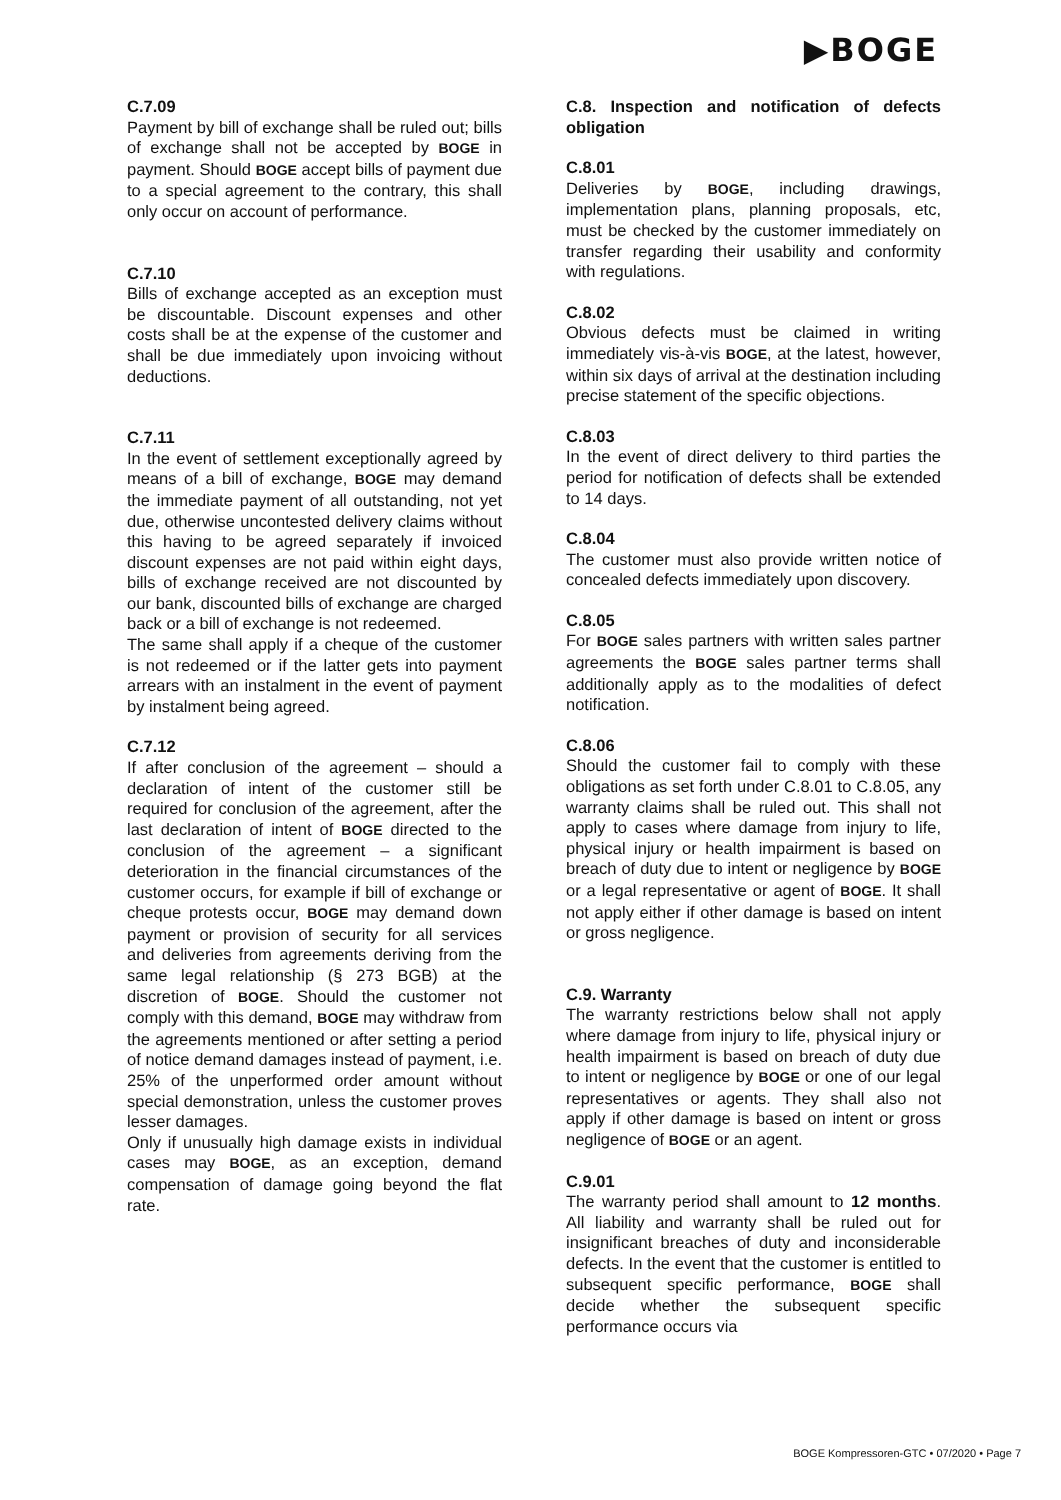▶BOGE
C.7.09
Payment by bill of exchange shall be ruled out; bills of exchange shall not be accepted by BOGE in payment. Should BOGE accept bills of payment due to a special agreement to the contrary, this shall only occur on account of performance.
C.7.10
Bills of exchange accepted as an exception must be discountable. Discount expenses and other costs shall be at the expense of the customer and shall be due immediately upon invoicing without deductions.
C.7.11
In the event of settlement exceptionally agreed by means of a bill of exchange, BOGE may demand the immediate payment of all outstanding, not yet due, otherwise uncontested delivery claims without this having to be agreed separately if invoiced discount expenses are not paid within eight days, bills of exchange received are not discounted by our bank, discounted bills of exchange are charged back or a bill of exchange is not redeemed.
The same shall apply if a cheque of the customer is not redeemed or if the latter gets into payment arrears with an instalment in the event of payment by instalment being agreed.
C.7.12
If after conclusion of the agreement – should a declaration of intent of the customer still be required for conclusion of the agreement, after the last declaration of intent of BOGE directed to the conclusion of the agreement – a significant deterioration in the financial circumstances of the customer occurs, for example if bill of exchange or cheque protests occur, BOGE may demand down payment or provision of security for all services and deliveries from agreements deriving from the same legal relationship (§ 273 BGB) at the discretion of BOGE. Should the customer not comply with this demand, BOGE may withdraw from the agreements mentioned or after setting a period of notice demand damages instead of payment, i.e. 25% of the unperformed order amount without special demonstration, unless the customer proves lesser damages.
Only if unusually high damage exists in individual cases may BOGE, as an exception, demand compensation of damage going beyond the flat rate.
C.8. Inspection and notification of defects obligation
C.8.01
Deliveries by BOGE, including drawings, implementation plans, planning proposals, etc, must be checked by the customer immediately on transfer regarding their usability and conformity with regulations.
C.8.02
Obvious defects must be claimed in writing immediately vis-à-vis BOGE, at the latest, however, within six days of arrival at the destination including precise statement of the specific objections.
C.8.03
In the event of direct delivery to third parties the period for notification of defects shall be extended to 14 days.
C.8.04
The customer must also provide written notice of concealed defects immediately upon discovery.
C.8.05
For BOGE sales partners with written sales partner agreements the BOGE sales partner terms shall additionally apply as to the modalities of defect notification.
C.8.06
Should the customer fail to comply with these obligations as set forth under C.8.01 to C.8.05, any warranty claims shall be ruled out. This shall not apply to cases where damage from injury to life, physical injury or health impairment is based on breach of duty due to intent or negligence by BOGE or a legal representative or agent of BOGE. It shall not apply either if other damage is based on intent or gross negligence.
C.9. Warranty
The warranty restrictions below shall not apply where damage from injury to life, physical injury or health impairment is based on breach of duty due to intent or negligence by BOGE or one of our legal representatives or agents. They shall also not apply if other damage is based on intent or gross negligence of BOGE or an agent.
C.9.01
The warranty period shall amount to 12 months. All liability and warranty shall be ruled out for insignificant breaches of duty and inconsiderable defects. In the event that the customer is entitled to subsequent specific performance, BOGE shall decide whether the subsequent specific performance occurs via
BOGE Kompressoren-GTC • 07/2020 • Page 7